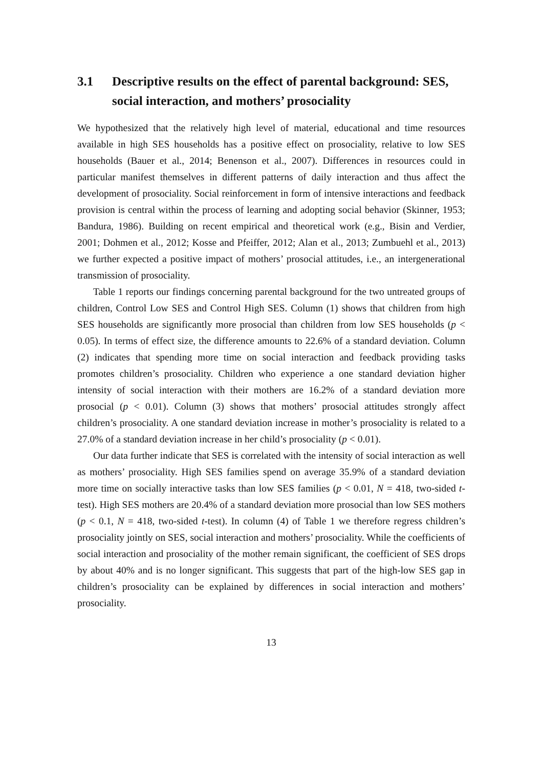3.1 Descriptive results on the effect of parental background: SES, social interaction, and mothers’ prosociality
We hypothesized that the relatively high level of material, educational and time resources available in high SES households has a positive effect on prosociality, relative to low SES households (Bauer et al., 2014; Benenson et al., 2007). Differences in resources could in particular manifest themselves in different patterns of daily interaction and thus affect the development of prosociality. Social reinforcement in form of intensive interactions and feedback provision is central within the process of learning and adopting social behavior (Skinner, 1953; Bandura, 1986). Building on recent empirical and theoretical work (e.g., Bisin and Verdier, 2001; Dohmen et al., 2012; Kosse and Pfeiffer, 2012; Alan et al., 2013; Zumbuehl et al., 2013) we further expected a positive impact of mothers’ prosocial attitudes, i.e., an intergenerational transmission of prosociality.
Table 1 reports our findings concerning parental background for the two untreated groups of children, Control Low SES and Control High SES. Column (1) shows that children from high SES households are significantly more prosocial than children from low SES households (p < 0.05). In terms of effect size, the difference amounts to 22.6% of a standard deviation. Column (2) indicates that spending more time on social interaction and feedback providing tasks promotes children’s prosociality. Children who experience a one standard deviation higher intensity of social interaction with their mothers are 16.2% of a standard deviation more prosocial (p < 0.01). Column (3) shows that mothers’ prosocial attitudes strongly affect children’s prosociality. A one standard deviation increase in mother’s prosociality is related to a 27.0% of a standard deviation increase in her child’s prosociality (p < 0.01).
Our data further indicate that SES is correlated with the intensity of social interaction as well as mothers’ prosociality. High SES families spend on average 35.9% of a standard deviation more time on socially interactive tasks than low SES families (p < 0.01, N = 418, two-sided t-test). High SES mothers are 20.4% of a standard deviation more prosocial than low SES mothers (p < 0.1, N = 418, two-sided t-test). In column (4) of Table 1 we therefore regress children’s prosociality jointly on SES, social interaction and mothers’ prosociality. While the coefficients of social interaction and prosociality of the mother remain significant, the coefficient of SES drops by about 40% and is no longer significant. This suggests that part of the high-low SES gap in children’s prosociality can be explained by differences in social interaction and mothers’ prosociality.
13